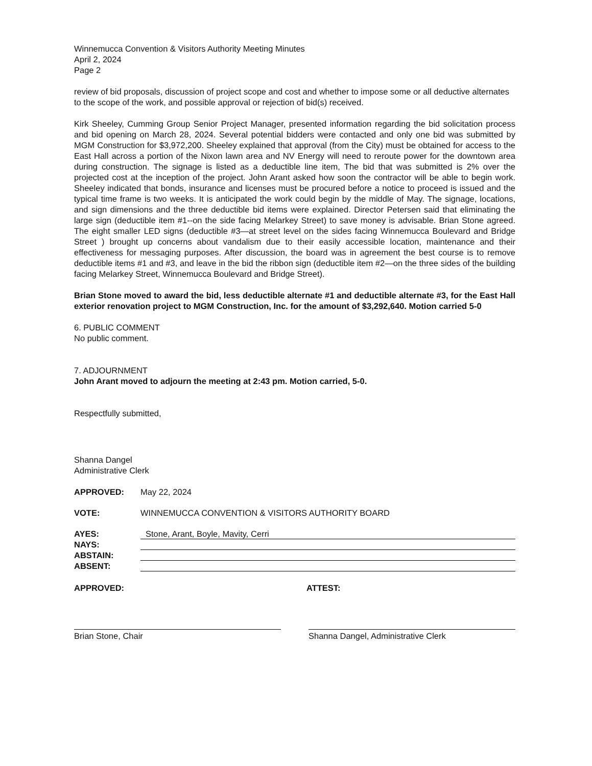Winnemucca Convention & Visitors Authority Meeting Minutes
April 2, 2024
Page 2
review of bid proposals, discussion of project scope and cost and whether to impose some or all deductive alternates to the scope of the work, and possible approval or rejection of bid(s) received.
Kirk Sheeley, Cumming Group Senior Project Manager, presented information regarding the bid solicitation process and bid opening on March 28, 2024. Several potential bidders were contacted and only one bid was submitted by MGM Construction for $3,972,200. Sheeley explained that approval (from the City) must be obtained for access to the East Hall across a portion of the Nixon lawn area and NV Energy will need to reroute power for the downtown area during construction. The signage is listed as a deductible line item, The bid that was submitted is 2% over the projected cost at the inception of the project. John Arant asked how soon the contractor will be able to begin work. Sheeley indicated that bonds, insurance and licenses must be procured before a notice to proceed is issued and the typical time frame is two weeks. It is anticipated the work could begin by the middle of May. The signage, locations, and sign dimensions and the three deductible bid items were explained. Director Petersen said that eliminating the large sign (deductible item #1--on the side facing Melarkey Street) to save money is advisable. Brian Stone agreed. The eight smaller LED signs (deductible #3—at street level on the sides facing Winnemucca Boulevard and Bridge Street ) brought up concerns about vandalism due to their easily accessible location, maintenance and their effectiveness for messaging purposes. After discussion, the board was in agreement the best course is to remove deductible items #1 and #3, and leave in the bid the ribbon sign (deductible item #2—on the three sides of the building facing Melarkey Street, Winnemucca Boulevard and Bridge Street).
Brian Stone moved to award the bid, less deductible alternate #1 and deductible alternate #3, for the East Hall exterior renovation project to MGM Construction, Inc. for the amount of $3,292,640. Motion carried 5-0
6. PUBLIC COMMENT
No public comment.
7. ADJOURNMENT
John Arant moved to adjourn the meeting at 2:43 pm. Motion carried, 5-0.
Respectfully submitted,
Shanna Dangel
Administrative Clerk
APPROVED: May 22, 2024
VOTE: WINNEMUCCA CONVENTION & VISITORS AUTHORITY BOARD
AYES: Stone, Arant, Boyle, Mavity, Cerri
NAYS:
ABSTAIN:
ABSENT:
APPROVED: ATTEST:
Brian Stone, Chair Shanna Dangel, Administrative Clerk